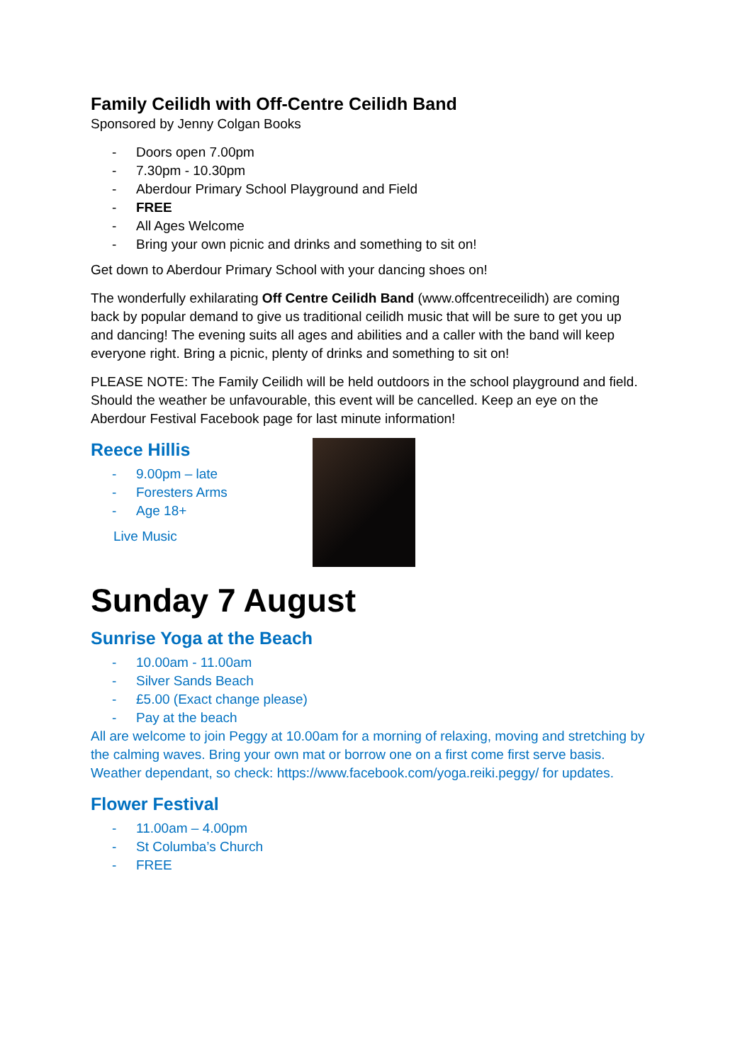Family Ceilidh with Off-Centre Ceilidh Band
Sponsored by Jenny Colgan Books
- Doors open 7.00pm
- 7.30pm - 10.30pm
- Aberdour Primary School Playground and Field
- FREE
- All Ages Welcome
- Bring your own picnic and drinks and something to sit on!
Get down to Aberdour Primary School with your dancing shoes on!
The wonderfully exhilarating Off Centre Ceilidh Band (www.offcentreceilidh) are coming back by popular demand to give us traditional ceilidh music that will be sure to get you up and dancing! The evening suits all ages and abilities and a caller with the band will keep everyone right. Bring a picnic, plenty of drinks and something to sit on!
PLEASE NOTE: The Family Ceilidh will be held outdoors in the school playground and field. Should the weather be unfavourable, this event will be cancelled. Keep an eye on the Aberdour Festival Facebook page for last minute information!
Reece Hillis
- 9.00pm – late
- Foresters Arms
- Age 18+
Live Music
Sunday 7 August
Sunrise Yoga at the Beach
- 10.00am - 11.00am
- Silver Sands Beach
- £5.00 (Exact change please)
- Pay at the beach
All are welcome to join Peggy at 10.00am for a morning of relaxing, moving and stretching by the calming waves. Bring your own mat or borrow one on a first come first serve basis. Weather dependant, so check: https://www.facebook.com/yoga.reiki.peggy/ for updates.
Flower Festival
- 11.00am – 4.00pm
- St Columba’s Church
- FREE